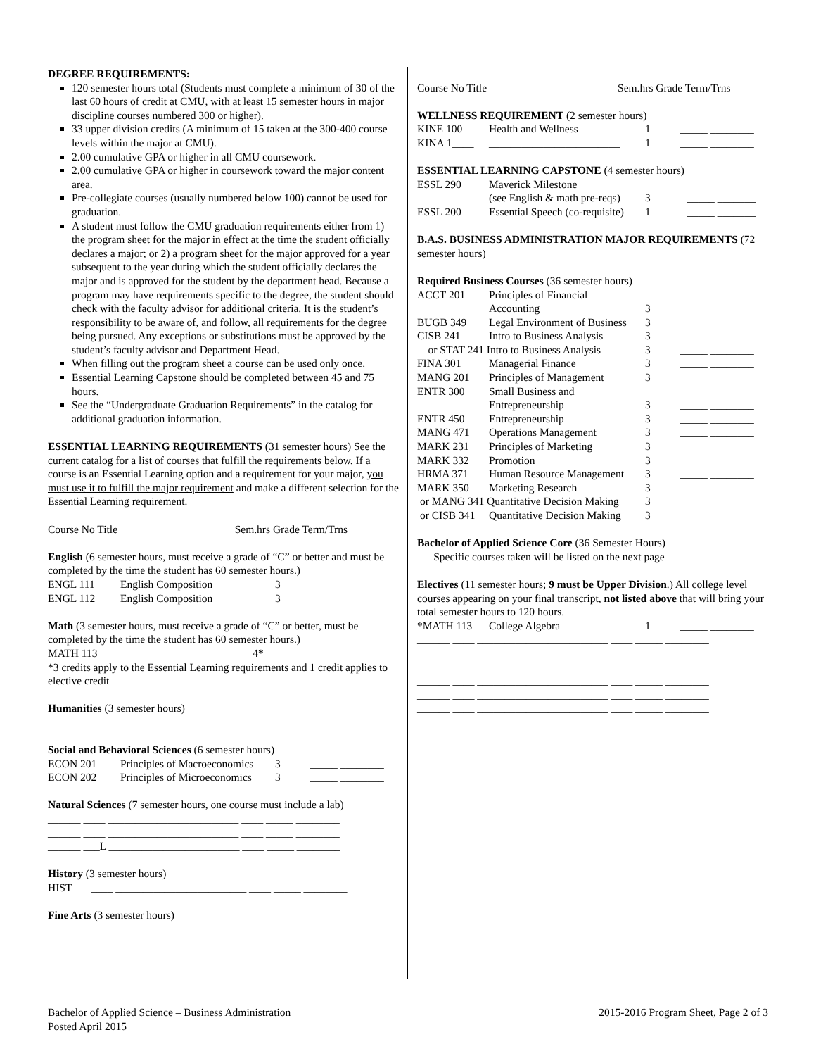DEGREE REQUIREMENTS:
120 semester hours total (Students must complete a minimum of 30 of the last 60 hours of credit at CMU, with at least 15 semester hours in major discipline courses numbered 300 or higher).
33 upper division credits (A minimum of 15 taken at the 300-400 course levels within the major at CMU).
2.00 cumulative GPA or higher in all CMU coursework.
2.00 cumulative GPA or higher in coursework toward the major content area.
Pre-collegiate courses (usually numbered below 100) cannot be used for graduation.
A student must follow the CMU graduation requirements either from 1) the program sheet for the major in effect at the time the student officially declares a major; or 2) a program sheet for the major approved for a year subsequent to the year during which the student officially declares the major and is approved for the student by the department head. Because a program may have requirements specific to the degree, the student should check with the faculty advisor for additional criteria. It is the student’s responsibility to be aware of, and follow, all requirements for the degree being pursued. Any exceptions or substitutions must be approved by the student’s faculty advisor and Department Head.
When filling out the program sheet a course can be used only once.
Essential Learning Capstone should be completed between 45 and 75 hours.
See the “Undergraduate Graduation Requirements” in the catalog for additional graduation information.
ESSENTIAL LEARNING REQUIREMENTS (31 semester hours) See the current catalog for a list of courses that fulfill the requirements below. If a course is an Essential Learning option and a requirement for your major, you must use it to fulfill the major requirement and make a different selection for the Essential Learning requirement.
Course No Title Sem.hrs Grade Term/Trns
English (6 semester hours, must receive a grade of “C” or better and must be completed by the time the student has 60 semester hours.)
| ENGL 111 | English Composition | 3 | _____ ______ |
| ENGL 112 | English Composition | 3 | _____ ______ |
Math (3 semester hours, must receive a grade of “C” or better, must be completed by the time the student has 60 semester hours.)
MATH 113 ________________________ 4* _____ ________
*3 credits apply to the Essential Learning requirements and 1 credit applies to elective credit
Humanities (3 semester hours)
______ ____ ________________________ ____ _____ ________
Social and Behavioral Sciences (6 semester hours)
| ECON 201 | Principles of Macroeconomics | 3 | _____ ________ |
| ECON 202 | Principles of Microeconomics | 3 | _____ ________ |
Natural Sciences (7 semester hours, one course must include a lab)
______ ____ ________________________ ____ _____ ________
______ ____ ________________________ ____ _____ ________
______ ___L ________________________ ____ _____ ________
History (3 semester hours)
HIST ____ ________________________ ____ _____ ________
Fine Arts (3 semester hours)
______ ____ ________________________ ____ _____ ________
Course No Title Sem.hrs Grade Term/Trns
WELLNESS REQUIREMENT (2 semester hours)
| KINE 100 | Health and Wellness | 1 | _____ ________ |
| KINA 1____ | ________________________ | 1 | _____ ________ |
ESSENTIAL LEARNING CAPSTONE (4 semester hours)
| ESSL 290 | Maverick Milestone | | |
| | (see English & math pre-reqs) | 3 | _____ _______ |
| ESSL 200 | Essential Speech (co-requisite) | 1 | _____ _______ |
B.A.S. BUSINESS ADMINISTRATION MAJOR REQUIREMENTS (72 semester hours)
Required Business Courses (36 semester hours)
| ACCT 201 | Principles of Financial | | |
| | Accounting | 3 | _____ ________ |
| BUGB 349 | Legal Environment of Business | 3 | _____ ________ |
| CISB 241 | Intro to Business Analysis | 3 | |
| or STAT 241 Intro to Business Analysis | | 3 | _____ ________ |
| FINA 301 | Managerial Finance | 3 | _____ ________ |
| MANG 201 | Principles of Management | 3 | _____ ________ |
| ENTR 300 | Small Business and | | |
| | Entrepreneurship | 3 | _____ ________ |
| ENTR 450 | Entrepreneurship | 3 | _____ ________ |
| MANG 471 | Operations Management | 3 | _____ ________ |
| MARK 231 | Principles of Marketing | 3 | _____ ________ |
| MARK 332 | Promotion | 3 | _____ ________ |
| HRMA 371 | Human Resource Management | 3 | _____ ________ |
| MARK 350 | Marketing Research | 3 | |
| or MANG 341 Quantitative Decision Making | | 3 | |
| or CISB 341 | Quantitative Decision Making | 3 | _____ ________ |
Bachelor of Applied Science Core (36 Semester Hours)
Specific courses taken will be listed on the next page
Electives (11 semester hours; 9 must be Upper Division.) All college level courses appearing on your final transcript, not listed above that will bring your total semester hours to 120 hours.
| *MATH 113 | College Algebra | 1 | _____ ________ |
______ ____ ________________________ ____ _____ ________
______ ____ ________________________ ____ _____ ________
______ ____ ________________________ ____ _____ ________
______ ____ ________________________ ____ _____ ________
______ ____ ________________________ ____ _____ ________
______ ____ ________________________ ____ _____ ________
______ ____ ________________________ ____ _____ ________
Bachelor of Applied Science – Business Administration
Posted April 2015
2015-2016 Program Sheet, Page 2 of 3